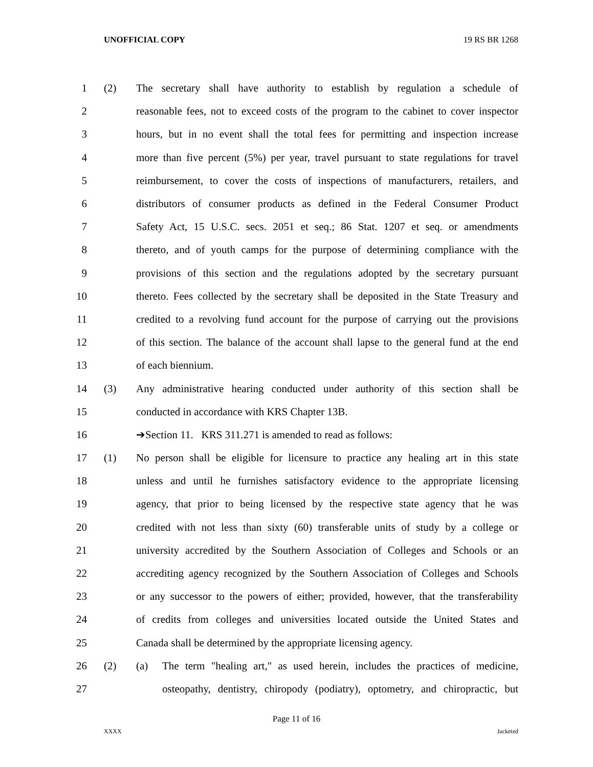UNOFFICIAL COPY 19 RS BR 1268
1 (2) The secretary shall have authority to establish by regulation a schedule of
2 reasonable fees, not to exceed costs of the program to the cabinet to cover inspector
3 hours, but in no event shall the total fees for permitting and inspection increase
4 more than five percent (5%) per year, travel pursuant to state regulations for travel
5 reimbursement, to cover the costs of inspections of manufacturers, retailers, and
6 distributors of consumer products as defined in the Federal Consumer Product
7 Safety Act, 15 U.S.C. secs. 2051 et seq.; 86 Stat. 1207 et seq. or amendments
8 thereto, and of youth camps for the purpose of determining compliance with the
9 provisions of this section and the regulations adopted by the secretary pursuant
10 thereto. Fees collected by the secretary shall be deposited in the State Treasury and
11 credited to a revolving fund account for the purpose of carrying out the provisions
12 of this section. The balance of the account shall lapse to the general fund at the end
13 of each biennium.
14 (3) Any administrative hearing conducted under authority of this section shall be
15 conducted in accordance with KRS Chapter 13B.
16 ➔Section 11. KRS 311.271 is amended to read as follows:
17 (1) No person shall be eligible for licensure to practice any healing art in this state
18 unless and until he furnishes satisfactory evidence to the appropriate licensing
19 agency, that prior to being licensed by the respective state agency that he was
20 credited with not less than sixty (60) transferable units of study by a college or
21 university accredited by the Southern Association of Colleges and Schools or an
22 accrediting agency recognized by the Southern Association of Colleges and Schools
23 or any successor to the powers of either; provided, however, that the transferability
24 of credits from colleges and universities located outside the United States and
25 Canada shall be determined by the appropriate licensing agency.
26 (2) (a) The term "healing art," as used herein, includes the practices of medicine,
27 osteopathy, dentistry, chiropody (podiatry), optometry, and chiropractic, but
Page 11 of 16
XXXX Jacketed